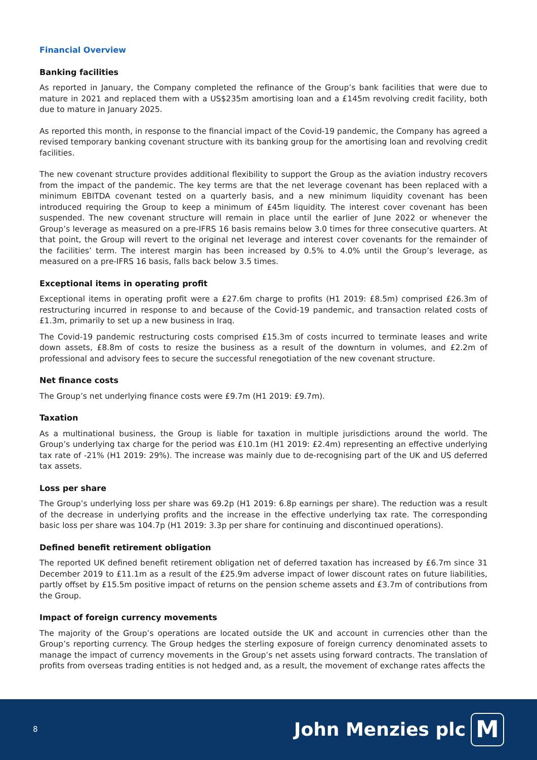Financial Overview
Banking facilities
As reported in January, the Company completed the refinance of the Group’s bank facilities that were due to mature in 2021 and replaced them with a US$235m amortising loan and a £145m revolving credit facility, both due to mature in January 2025.
As reported this month, in response to the financial impact of the Covid-19 pandemic, the Company has agreed a revised temporary banking covenant structure with its banking group for the amortising loan and revolving credit facilities.
The new covenant structure provides additional flexibility to support the Group as the aviation industry recovers from the impact of the pandemic. The key terms are that the net leverage covenant has been replaced with a minimum EBITDA covenant tested on a quarterly basis, and a new minimum liquidity covenant has been introduced requiring the Group to keep a minimum of £45m liquidity. The interest cover covenant has been suspended. The new covenant structure will remain in place until the earlier of June 2022 or whenever the Group’s leverage as measured on a pre-IFRS 16 basis remains below 3.0 times for three consecutive quarters. At that point, the Group will revert to the original net leverage and interest cover covenants for the remainder of the facilities’ term. The interest margin has been increased by 0.5% to 4.0% until the Group’s leverage, as measured on a pre-IFRS 16 basis, falls back below 3.5 times.
Exceptional items in operating profit
Exceptional items in operating profit were a £27.6m charge to profits (H1 2019: £8.5m) comprised £26.3m of restructuring incurred in response to and because of the Covid-19 pandemic, and transaction related costs of £1.3m, primarily to set up a new business in Iraq.
The Covid-19 pandemic restructuring costs comprised £15.3m of costs incurred to terminate leases and write down assets, £8.8m of costs to resize the business as a result of the downturn in volumes, and £2.2m of professional and advisory fees to secure the successful renegotiation of the new covenant structure.
Net finance costs
The Group’s net underlying finance costs were £9.7m (H1 2019: £9.7m).
Taxation
As a multinational business, the Group is liable for taxation in multiple jurisdictions around the world. The Group’s underlying tax charge for the period was £10.1m (H1 2019: £2.4m) representing an effective underlying tax rate of -21% (H1 2019: 29%). The increase was mainly due to de-recognising part of the UK and US deferred tax assets.
Loss per share
The Group’s underlying loss per share was 69.2p (H1 2019: 6.8p earnings per share). The reduction was a result of the decrease in underlying profits and the increase in the effective underlying tax rate. The corresponding basic loss per share was 104.7p (H1 2019: 3.3p per share for continuing and discontinued operations).
Defined benefit retirement obligation
The reported UK defined benefit retirement obligation net of deferred taxation has increased by £6.7m since 31 December 2019 to £11.1m as a result of the £25.9m adverse impact of lower discount rates on future liabilities, partly offset by £15.5m positive impact of returns on the pension scheme assets and £3.7m of contributions from the Group.
Impact of foreign currency movements
The majority of the Group’s operations are located outside the UK and account in currencies other than the Group’s reporting currency. The Group hedges the sterling exposure of foreign currency denominated assets to manage the impact of currency movements in the Group’s net assets using forward contracts. The translation of profits from overseas trading entities is not hedged and, as a result, the movement of exchange rates affects the
8
John Menzies plc M